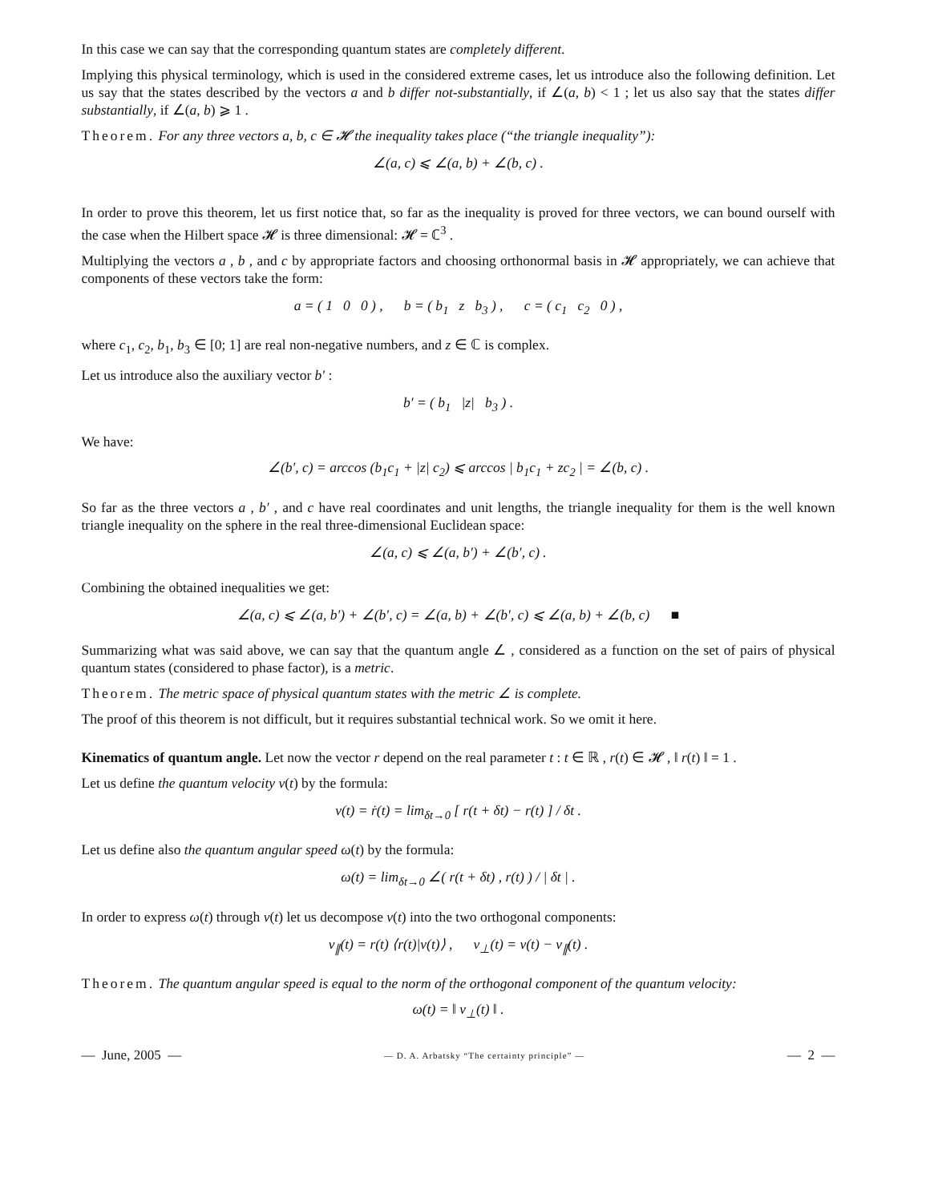In this case we can say that the corresponding quantum states are completely different.
Implying this physical terminology, which is used in the considered extreme cases, let us introduce also the following definition. Let us say that the states described by the vectors a and b differ not-substantially, if ∠(a, b) < 1 ; let us also say that the states differ substantially, if ∠(a, b) ⩾ 1 .
Theorem. For any three vectors a, b, c ∈ 𝓗 the inequality takes place (“the triangle inequality”):
∠(a, c) ⩽ ∠(a, b) + ∠(b, c) .
In order to prove this theorem, let us first notice that, so far as the inequality is proved for three vectors, we can bound ourself with the case when the Hilbert space 𝓗 is three dimensional: 𝓗 = ℂ<sup>3</sup> .
Multiplying the vectors a , b , and c by appropriate factors and choosing orthonormal basis in 𝓗 appropriately, we can achieve that components of these vectors take the form:
a = ( 1 0 0 ) , b = ( b<sub>1</sub> z b<sub>3</sub> ) , c = ( c<sub>1</sub> c<sub>2</sub> 0 ) ,
where c<sub>1</sub>, c<sub>2</sub>, b<sub>1</sub>, b<sub>3</sub> ∈ [0; 1] are real non-negative numbers, and z ∈ ℂ is complex.
Let us introduce also the auxiliary vector b′ :
b′ = ( b<sub>1</sub> |z| b<sub>3</sub> ) .
We have:
∠(b′, c) = arccos (b<sub>1</sub>c<sub>1</sub> + |z| c<sub>2</sub>) ⩽ arccos | b<sub>1</sub>c<sub>1</sub> + zc<sub>2</sub> | = ∠(b, c) .
So far as the three vectors a , b′ , and c have real coordinates and unit lengths, the triangle inequality for them is the well known triangle inequality on the sphere in the real three-dimensional Euclidean space:
∠(a, c) ⩽ ∠(a, b′) + ∠(b′, c) .
Combining the obtained inequalities we get:
∠(a, c) ⩽ ∠(a, b′) + ∠(b′, c) = ∠(a, b) + ∠(b′, c) ⩽ ∠(a, b) + ∠(b, c) ■
Summarizing what was said above, we can say that the quantum angle ∠ , considered as a function on the set of pairs of physical quantum states (considered to phase factor), is a metric.
Theorem. The metric space of physical quantum states with the metric ∠ is complete.
The proof of this theorem is not difficult, but it requires substantial technical work. So we omit it here.
Kinematics of quantum angle. Let now the vector r depend on the real parameter t : t ∈ ℝ , r(t) ∈ 𝓗 , ‖ r(t) ‖ = 1 .
Let us define the quantum velocity v(t) by the formula:
v(t) = ṙ(t) = lim<sub>δt→0</sub> [ r(t + δt) − r(t) ] / δt .
Let us define also the quantum angular speed ω(t) by the formula:
ω(t) = lim<sub>δt→0</sub> ∠( r(t + δt) , r(t) ) / | δt | .
In order to express ω(t) through v(t) let us decompose v(t) into the two orthogonal components:
v<sub>∥</sub>(t) = r(t) ⟨r(t)|v(t)⟩ , v<sub>⊥</sub>(t) = v(t) − v<sub>∥</sub>(t) .
Theorem. The quantum angular speed is equal to the norm of the orthogonal component of the quantum velocity:
ω(t) = ‖ v<sub>⊥</sub>(t) ‖ .
— June, 2005 — — D. A. Arbatsky “The certainty principle” — — 2 —